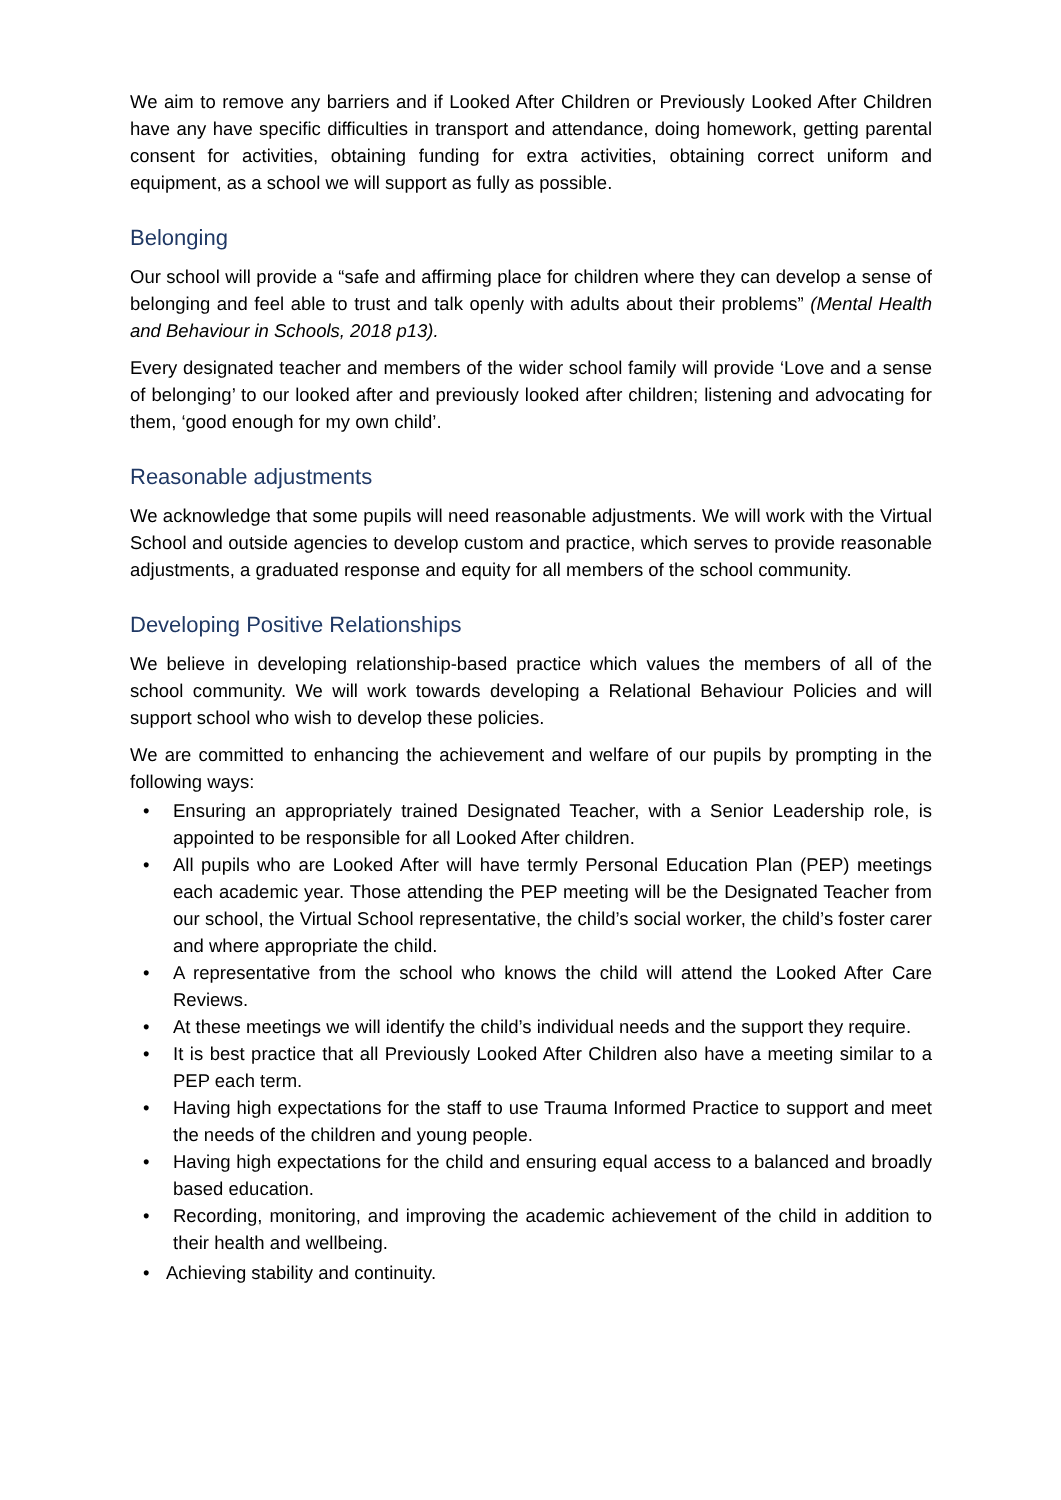We aim to remove any barriers and if Looked After Children or Previously Looked After Children have any have specific difficulties in transport and attendance, doing homework, getting parental consent for activities, obtaining funding for extra activities, obtaining correct uniform and equipment, as a school we will support as fully as possible.
Belonging
Our school will provide a “safe and affirming place for children where they can develop a sense of belonging and feel able to trust and talk openly with adults about their problems” (Mental Health and Behaviour in Schools, 2018 p13).
Every designated teacher and members of the wider school family will provide ‘Love and a sense of belonging’ to our looked after and previously looked after children; listening and advocating for them, ‘good enough for my own child’.
Reasonable adjustments
We acknowledge that some pupils will need reasonable adjustments. We will work with the Virtual School and outside agencies to develop custom and practice, which serves to provide reasonable adjustments, a graduated response and equity for all members of the school community.
Developing Positive Relationships
We believe in developing relationship-based practice which values the members of all of the school community. We will work towards developing a Relational Behaviour Policies and will support school who wish to develop these policies.
We are committed to enhancing the achievement and welfare of our pupils by prompting in the following ways:
• Ensuring an appropriately trained Designated Teacher, with a Senior Leadership role, is appointed to be responsible for all Looked After children.
• All pupils who are Looked After will have termly Personal Education Plan (PEP) meetings each academic year. Those attending the PEP meeting will be the Designated Teacher from our school, the Virtual School representative, the child’s social worker, the child’s foster carer and where appropriate the child.
• A representative from the school who knows the child will attend the Looked After Care Reviews.
• At these meetings we will identify the child’s individual needs and the support they require.
• It is best practice that all Previously Looked After Children also have a meeting similar to a PEP each term.
• Having high expectations for the staff to use Trauma Informed Practice to support and meet the needs of the children and young people.
• Having high expectations for the child and ensuring equal access to a balanced and broadly based education.
• Recording, monitoring, and improving the academic achievement of the child in addition to their health and wellbeing.
• Achieving stability and continuity.